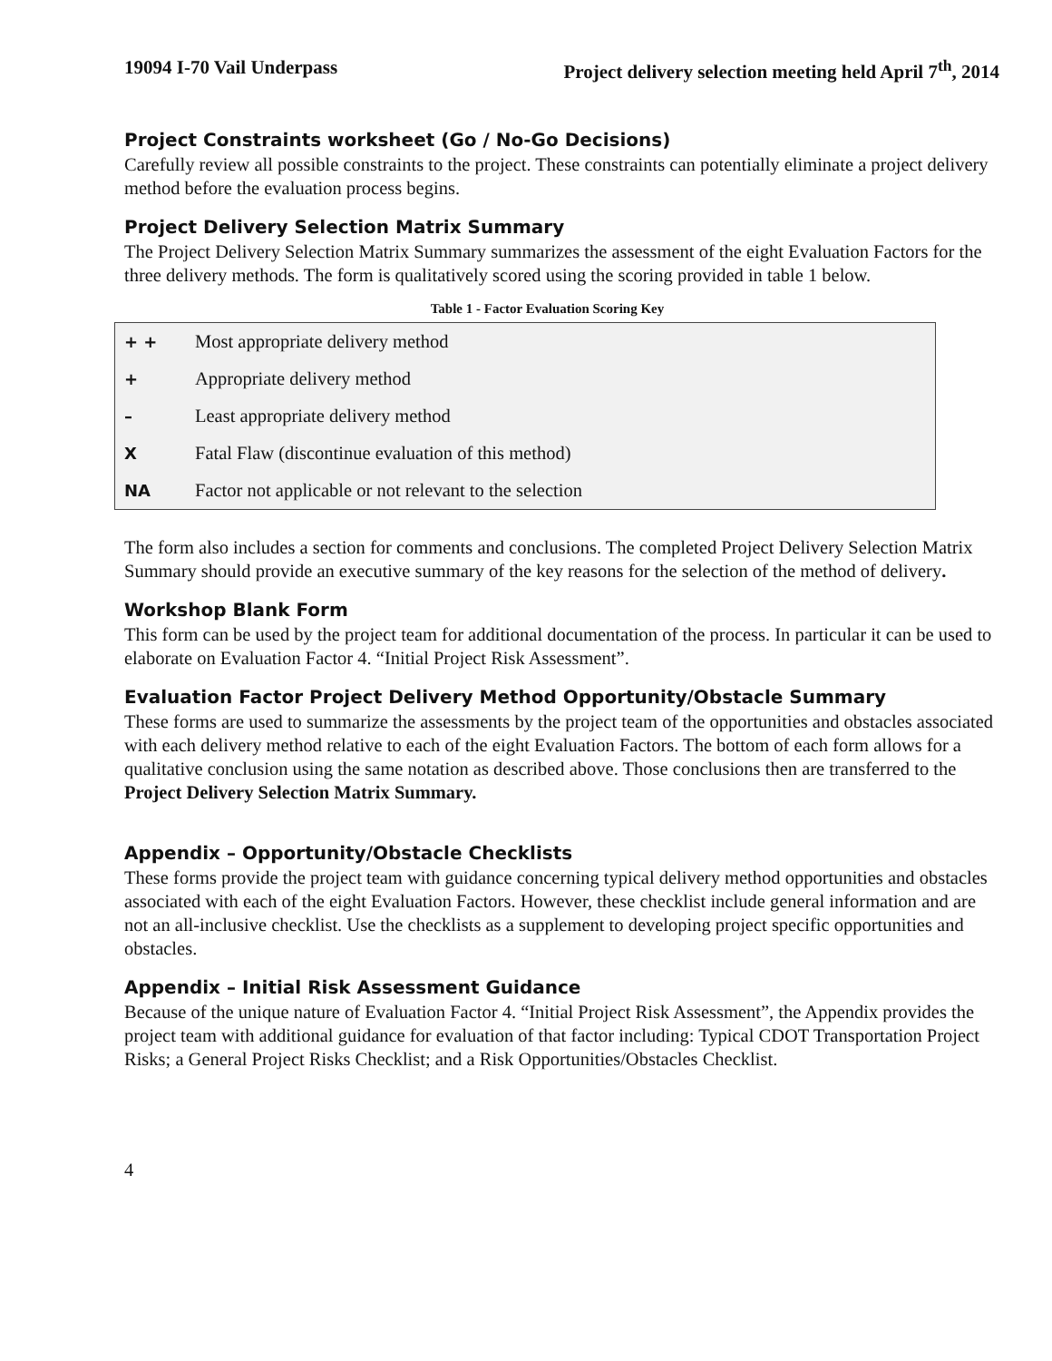19094 I-70 Vail Underpass Project delivery selection meeting held April 7<sup>th</sup>, 2014
Project Constraints worksheet (Go / No-Go Decisions)
Carefully review all possible constraints to the project. These constraints can potentially eliminate a project delivery method before the evaluation process begins.
Project Delivery Selection Matrix Summary
The Project Delivery Selection Matrix Summary summarizes the assessment of the eight Evaluation Factors for the three delivery methods. The form is qualitatively scored using the scoring provided in table 1 below.
Table 1 - Factor Evaluation Scoring Key
| + + | Most appropriate delivery method |
| + | Appropriate delivery method |
| – | Least appropriate delivery method |
| X | Fatal Flaw (discontinue evaluation of this method) |
| NA | Factor not applicable or not relevant to the selection |
The form also includes a section for comments and conclusions. The completed Project Delivery Selection Matrix Summary should provide an executive summary of the key reasons for the selection of the method of delivery.
Workshop Blank Form
This form can be used by the project team for additional documentation of the process. In particular it can be used to elaborate on Evaluation Factor 4. “Initial Project Risk Assessment”.
Evaluation Factor Project Delivery Method Opportunity/Obstacle Summary
These forms are used to summarize the assessments by the project team of the opportunities and obstacles associated with each delivery method relative to each of the eight Evaluation Factors. The bottom of each form allows for a qualitative conclusion using the same notation as described above. Those conclusions then are transferred to the Project Delivery Selection Matrix Summary.
Appendix – Opportunity/Obstacle Checklists
These forms provide the project team with guidance concerning typical delivery method opportunities and obstacles associated with each of the eight Evaluation Factors. However, these checklist include general information and are not an all-inclusive checklist. Use the checklists as a supplement to developing project specific opportunities and obstacles.
Appendix – Initial Risk Assessment Guidance
Because of the unique nature of Evaluation Factor 4. “Initial Project Risk Assessment”, the Appendix provides the project team with additional guidance for evaluation of that factor including: Typical CDOT Transportation Project Risks; a General Project Risks Checklist; and a Risk Opportunities/Obstacles Checklist.
4